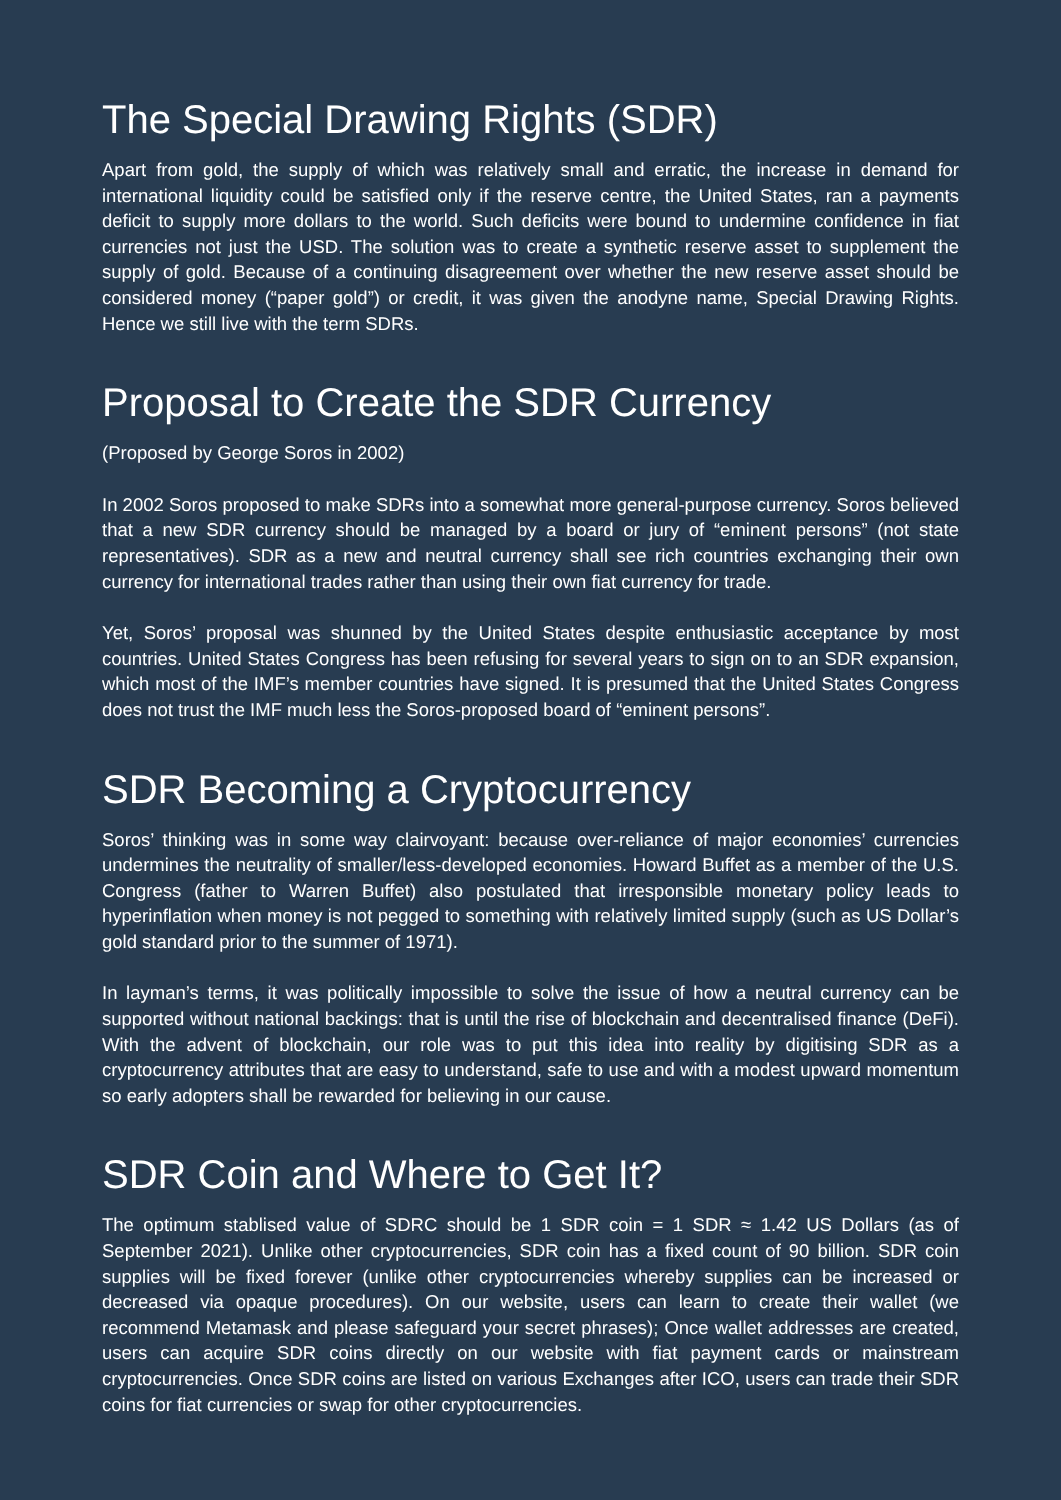The Special Drawing Rights (SDR)
Apart from gold, the supply of which was relatively small and erratic, the increase in demand for international liquidity could be satisfied only if the reserve centre, the United States, ran a payments deficit to supply more dollars to the world. Such deficits were bound to undermine confidence in fiat currencies not just the USD. The solution was to create a synthetic reserve asset to supplement the supply of gold. Because of a continuing disagreement over whether the new reserve asset should be considered money (“paper gold”) or credit, it was given the anodyne name, Special Drawing Rights. Hence we still live with the term SDRs.
Proposal to Create the SDR Currency
(Proposed by George Soros in 2002)
In 2002 Soros proposed to make SDRs into a somewhat more general-purpose currency. Soros believed that a new SDR currency should be managed by a board or jury of “eminent persons” (not state representatives). SDR as a new and neutral currency shall see rich countries exchanging their own currency for international trades rather than using their own fiat currency for trade.
Yet, Soros’ proposal was shunned by the United States despite enthusiastic acceptance by most countries. United States Congress has been refusing for several years to sign on to an SDR expansion, which most of the IMF’s member countries have signed. It is presumed that the United States Congress does not trust the IMF much less the Soros-proposed board of “eminent persons”.
SDR Becoming a Cryptocurrency
Soros’ thinking was in some way clairvoyant: because over-reliance of major economies’ currencies undermines the neutrality of smaller/less-developed economies. Howard Buffet as a member of the U.S. Congress (father to Warren Buffet) also postulated that irresponsible monetary policy leads to hyperinflation when money is not pegged to something with relatively limited supply (such as US Dollar’s gold standard prior to the summer of 1971).
In layman’s terms, it was politically impossible to solve the issue of how a neutral currency can be supported without national backings: that is until the rise of blockchain and decentralised finance (DeFi). With the advent of blockchain, our role was to put this idea into reality by digitising SDR as a cryptocurrency attributes that are easy to understand, safe to use and with a modest upward momentum so early adopters shall be rewarded for believing in our cause.
SDR Coin and Where to Get It?
The optimum stablised value of SDRC should be 1 SDR coin = 1 SDR ≈ 1.42 US Dollars (as of September 2021). Unlike other cryptocurrencies, SDR coin has a fixed count of 90 billion. SDR coin supplies will be fixed forever (unlike other cryptocurrencies whereby supplies can be increased or decreased via opaque procedures). On our website, users can learn to create their wallet (we recommend Metamask and please safeguard your secret phrases); Once wallet addresses are created, users can acquire SDR coins directly on our website with fiat payment cards or mainstream cryptocurrencies. Once SDR coins are listed on various Exchanges after ICO, users can trade their SDR coins for fiat currencies or swap for other cryptocurrencies.